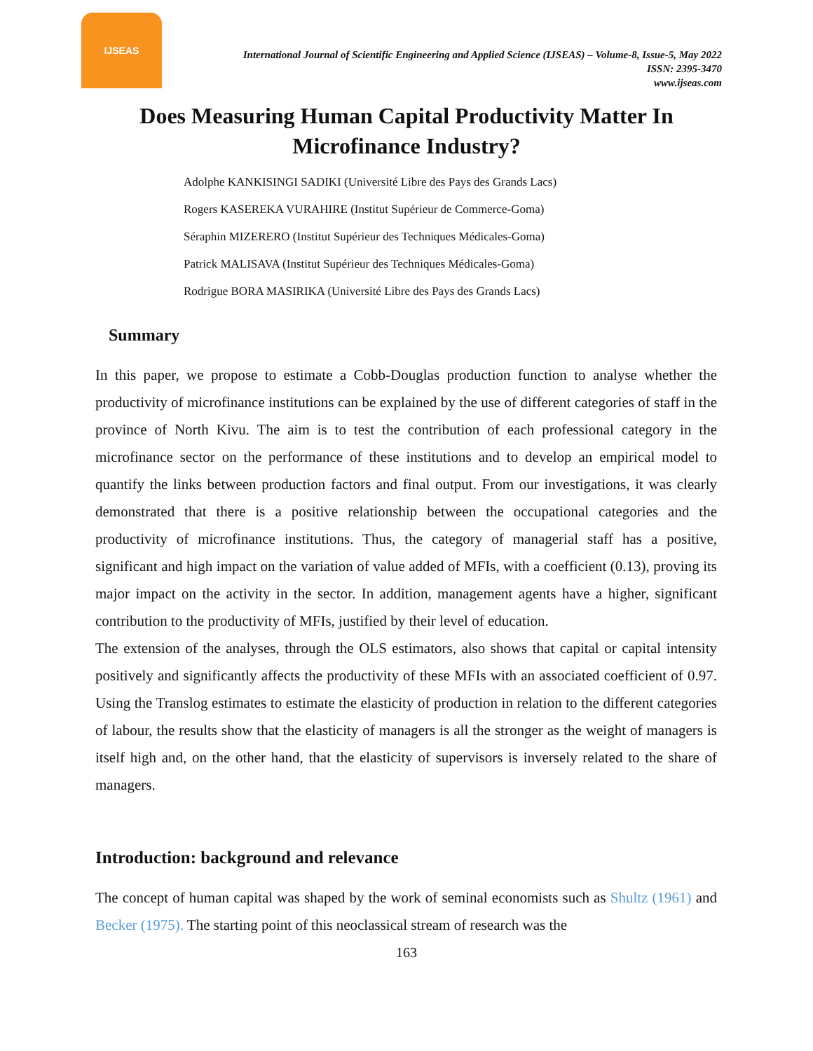IJSEAS
International Journal of Scientific Engineering and Applied Science (IJSEAS) – Volume-8, Issue-5, May 2022
ISSN: 2395-3470
www.ijseas.com
Does Measuring Human Capital Productivity Matter In Microfinance Industry?
Adolphe KANKISINGI SADIKI (Université Libre des Pays des Grands Lacs)
Rogers KASEREKA VURAHIRE (Institut Supérieur de Commerce-Goma)
Séraphin MIZERERO (Institut Supérieur des Techniques Médicales-Goma)
Patrick MALISAVA (Institut Supérieur des Techniques Médicales-Goma)
Rodrigue BORA MASIRIKA (Université Libre des Pays des Grands Lacs)
Summary
In this paper, we propose to estimate a Cobb-Douglas production function to analyse whether the productivity of microfinance institutions can be explained by the use of different categories of staff in the province of North Kivu. The aim is to test the contribution of each professional category in the microfinance sector on the performance of these institutions and to develop an empirical model to quantify the links between production factors and final output. From our investigations, it was clearly demonstrated that there is a positive relationship between the occupational categories and the productivity of microfinance institutions. Thus, the category of managerial staff has a positive, significant and high impact on the variation of value added of MFIs, with a coefficient (0.13), proving its major impact on the activity in the sector. In addition, management agents have a higher, significant contribution to the productivity of MFIs, justified by their level of education.
The extension of the analyses, through the OLS estimators, also shows that capital or capital intensity positively and significantly affects the productivity of these MFIs with an associated coefficient of 0.97. Using the Translog estimates to estimate the elasticity of production in relation to the different categories of labour, the results show that the elasticity of managers is all the stronger as the weight of managers is itself high and, on the other hand, that the elasticity of supervisors is inversely related to the share of managers.
Introduction: background and relevance
The concept of human capital was shaped by the work of seminal economists such as Shultz (1961) and Becker (1975). The starting point of this neoclassical stream of research was the
163